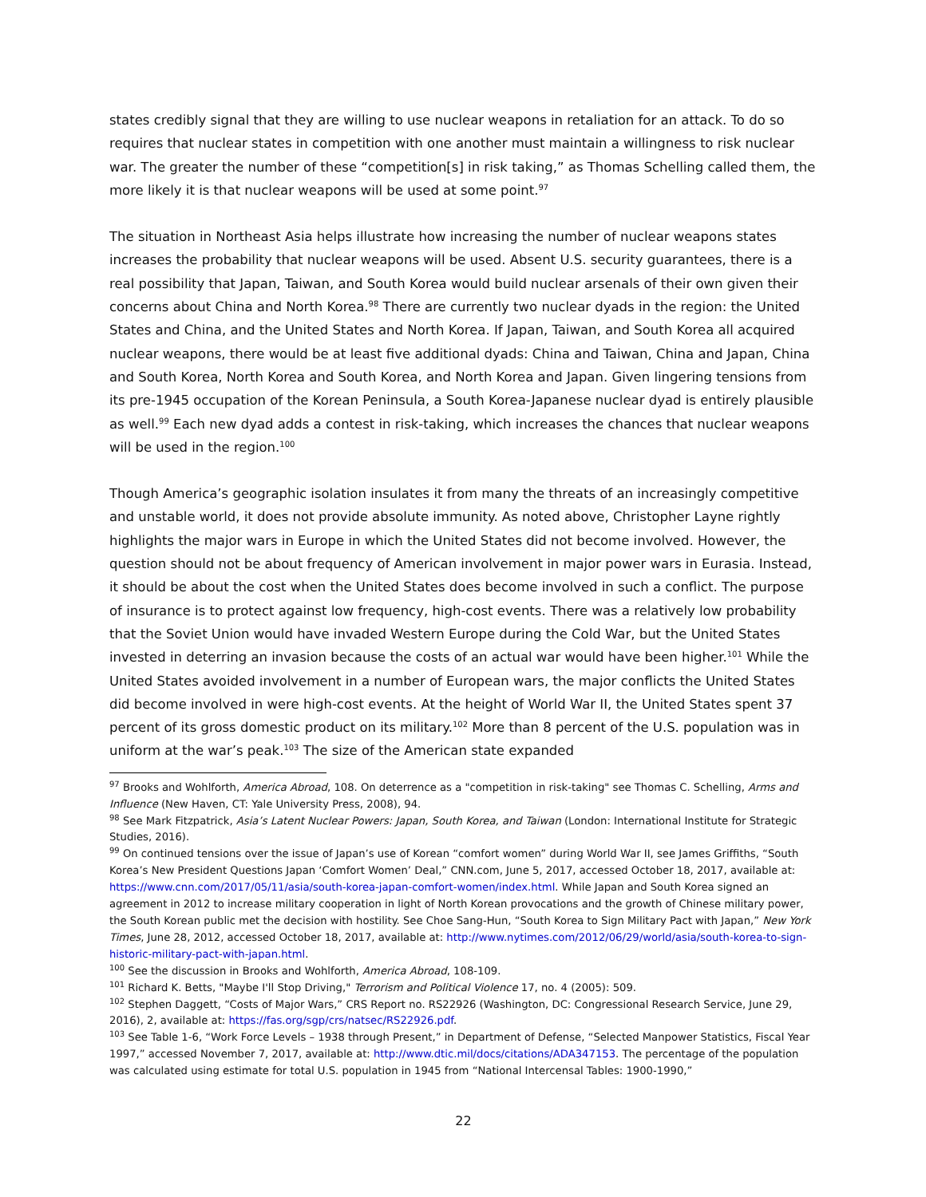states credibly signal that they are willing to use nuclear weapons in retaliation for an attack. To do so requires that nuclear states in competition with one another must maintain a willingness to risk nuclear war. The greater the number of these “competition[s] in risk taking,” as Thomas Schelling called them, the more likely it is that nuclear weapons will be used at some point.<sup>97</sup>
The situation in Northeast Asia helps illustrate how increasing the number of nuclear weapons states increases the probability that nuclear weapons will be used. Absent U.S. security guarantees, there is a real possibility that Japan, Taiwan, and South Korea would build nuclear arsenals of their own given their concerns about China and North Korea.<sup>98</sup> There are currently two nuclear dyads in the region: the United States and China, and the United States and North Korea. If Japan, Taiwan, and South Korea all acquired nuclear weapons, there would be at least five additional dyads: China and Taiwan, China and Japan, China and South Korea, North Korea and South Korea, and North Korea and Japan. Given lingering tensions from its pre-1945 occupation of the Korean Peninsula, a South Korea-Japanese nuclear dyad is entirely plausible as well.<sup>99</sup> Each new dyad adds a contest in risk-taking, which increases the chances that nuclear weapons will be used in the region.<sup>100</sup>
Though America’s geographic isolation insulates it from many the threats of an increasingly competitive and unstable world, it does not provide absolute immunity. As noted above, Christopher Layne rightly highlights the major wars in Europe in which the United States did not become involved. However, the question should not be about frequency of American involvement in major power wars in Eurasia. Instead, it should be about the cost when the United States does become involved in such a conflict. The purpose of insurance is to protect against low frequency, high-cost events. There was a relatively low probability that the Soviet Union would have invaded Western Europe during the Cold War, but the United States invested in deterring an invasion because the costs of an actual war would have been higher.<sup>101</sup> While the United States avoided involvement in a number of European wars, the major conflicts the United States did become involved in were high-cost events. At the height of World War II, the United States spent 37 percent of its gross domestic product on its military.<sup>102</sup> More than 8 percent of the U.S. population was in uniform at the war’s peak.<sup>103</sup> The size of the American state expanded
<sup>97</sup> Brooks and Wohlforth, America Abroad, 108. On deterrence as a "competition in risk-taking" see Thomas C. Schelling, Arms and Influence (New Haven, CT: Yale University Press, 2008), 94.
<sup>98</sup> See Mark Fitzpatrick, Asia’s Latent Nuclear Powers: Japan, South Korea, and Taiwan (London: International Institute for Strategic Studies, 2016).
<sup>99</sup> On continued tensions over the issue of Japan’s use of Korean “comfort women” during World War II, see James Griffiths, “South Korea’s New President Questions Japan ‘Comfort Women’ Deal,” CNN.com, June 5, 2017, accessed October 18, 2017, available at: https://www.cnn.com/2017/05/11/asia/south-korea-japan-comfort-women/index.html. While Japan and South Korea signed an agreement in 2012 to increase military cooperation in light of North Korean provocations and the growth of Chinese military power, the South Korean public met the decision with hostility. See Choe Sang-Hun, “South Korea to Sign Military Pact with Japan,” New York Times, June 28, 2012, accessed October 18, 2017, available at: http://www.nytimes.com/2012/06/29/world/asia/south-korea-to-sign-historic-military-pact-with-japan.html.
<sup>100</sup> See the discussion in Brooks and Wohlforth, America Abroad, 108-109.
<sup>101</sup> Richard K. Betts, "Maybe I'll Stop Driving," Terrorism and Political Violence 17, no. 4 (2005): 509.
<sup>102</sup> Stephen Daggett, “Costs of Major Wars,” CRS Report no. RS22926 (Washington, DC: Congressional Research Service, June 29, 2016), 2, available at: https://fas.org/sgp/crs/natsec/RS22926.pdf.
<sup>103</sup> See Table 1-6, “Work Force Levels – 1938 through Present,” in Department of Defense, “Selected Manpower Statistics, Fiscal Year 1997,” accessed November 7, 2017, available at: http://www.dtic.mil/docs/citations/ADA347153. The percentage of the population was calculated using estimate for total U.S. population in 1945 from “National Intercensal Tables: 1900-1990,”
22